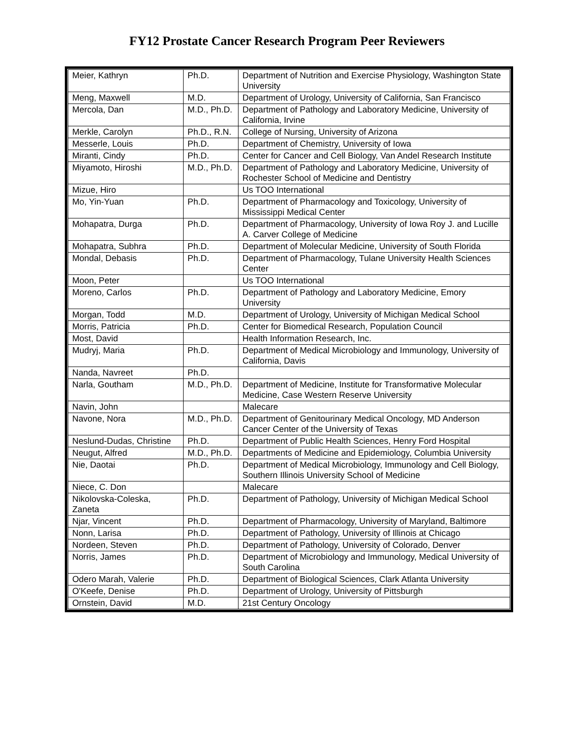FY12 Prostate Cancer Research Program Peer Reviewers
| Meier, Kathryn | Ph.D. | Department of Nutrition and Exercise Physiology, Washington State University |
| Meng, Maxwell | M.D. | Department of Urology, University of California, San Francisco |
| Mercola, Dan | M.D., Ph.D. | Department of Pathology and Laboratory Medicine, University of California, Irvine |
| Merkle, Carolyn | Ph.D., R.N. | College of Nursing, University of Arizona |
| Messerle, Louis | Ph.D. | Department of Chemistry, University of Iowa |
| Miranti, Cindy | Ph.D. | Center for Cancer and Cell Biology, Van Andel Research Institute |
| Miyamoto, Hiroshi | M.D., Ph.D. | Department of Pathology and Laboratory Medicine, University of Rochester School of Medicine and Dentistry |
| Mizue, Hiro | | Us TOO International |
| Mo, Yin-Yuan | Ph.D. | Department of Pharmacology and Toxicology, University of Mississippi Medical Center |
| Mohapatra, Durga | Ph.D. | Department of Pharmacology, University of Iowa Roy J. and Lucille A. Carver College of Medicine |
| Mohapatra, Subhra | Ph.D. | Department of Molecular Medicine, University of South Florida |
| Mondal, Debasis | Ph.D. | Department of Pharmacology, Tulane University Health Sciences Center |
| Moon, Peter | | Us TOO International |
| Moreno, Carlos | Ph.D. | Department of Pathology and Laboratory Medicine, Emory University |
| Morgan, Todd | M.D. | Department of Urology, University of Michigan Medical School |
| Morris, Patricia | Ph.D. | Center for Biomedical Research, Population Council |
| Most, David | | Health Information Research, Inc. |
| Mudryj, Maria | Ph.D. | Department of Medical Microbiology and Immunology, University of California, Davis |
| Nanda, Navreet | Ph.D. | |
| Narla, Goutham | M.D., Ph.D. | Department of Medicine, Institute for Transformative Molecular Medicine, Case Western Reserve University |
| Navin, John | | Malecare |
| Navone, Nora | M.D., Ph.D. | Department of Genitourinary Medical Oncology, MD Anderson Cancer Center of the University of Texas |
| Neslund-Dudas, Christine | Ph.D. | Department of Public Health Sciences, Henry Ford Hospital |
| Neugut, Alfred | M.D., Ph.D. | Departments of Medicine and Epidemiology, Columbia University |
| Nie, Daotai | Ph.D. | Department of Medical Microbiology, Immunology and Cell Biology, Southern Illinois University School of Medicine |
| Niece, C. Don | | Malecare |
| Nikolovska-Coleska, Zaneta | Ph.D. | Department of Pathology, University of Michigan Medical School |
| Njar, Vincent | Ph.D. | Department of Pharmacology, University of Maryland, Baltimore |
| Nonn, Larisa | Ph.D. | Department of Pathology, University of Illinois at Chicago |
| Nordeen, Steven | Ph.D. | Department of Pathology, University of Colorado, Denver |
| Norris, James | Ph.D. | Department of Microbiology and Immunology, Medical University of South Carolina |
| Odero Marah, Valerie | Ph.D. | Department of Biological Sciences, Clark Atlanta University |
| O'Keefe, Denise | Ph.D. | Department of Urology, University of Pittsburgh |
| Ornstein, David | M.D. | 21st Century Oncology |